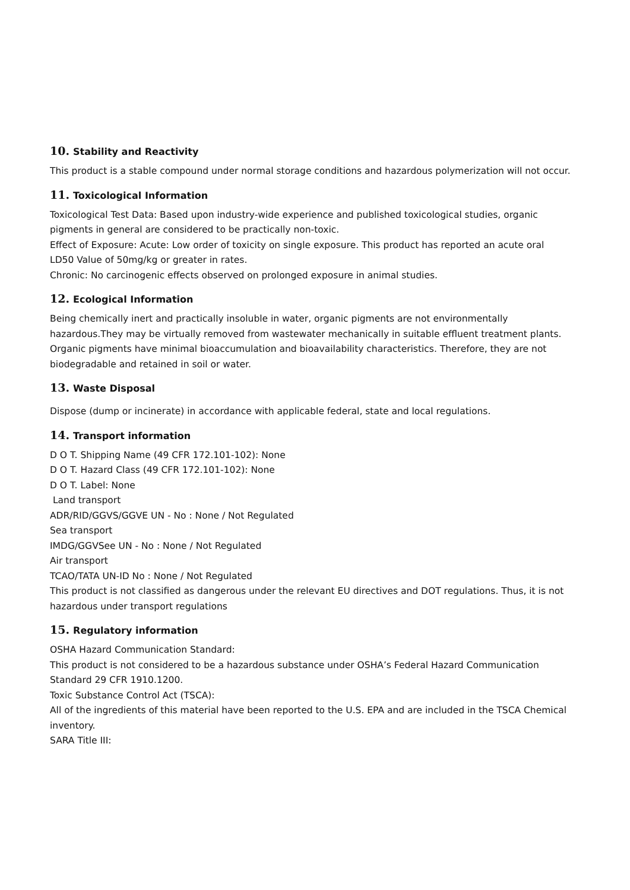10. Stability and Reactivity
This product is a stable compound under normal storage conditions and hazardous polymerization will not occur.
11. Toxicological Information
Toxicological Test Data: Based upon industry-wide experience and published toxicological studies, organic pigments in general are considered to be practically non-toxic.
Effect of Exposure: Acute: Low order of toxicity on single exposure. This product has reported an acute oral LD50 Value of 50mg/kg or greater in rates.
Chronic: No carcinogenic effects observed on prolonged exposure in animal studies.
12. Ecological Information
Being chemically inert and practically insoluble in water, organic pigments are not environmentally hazardous.They may be virtually removed from wastewater mechanically in suitable effluent treatment plants. Organic pigments have minimal bioaccumulation and bioavailability characteristics. Therefore, they are not biodegradable and retained in soil or water.
13. Waste Disposal
Dispose (dump or incinerate) in accordance with applicable federal, state and local regulations.
14. Transport information
D O T. Shipping Name (49 CFR 172.101-102): None
D O T. Hazard Class (49 CFR 172.101-102): None
D O T. Label: None
Land transport
ADR/RID/GGVS/GGVE UN - No : None / Not Regulated
Sea transport
IMDG/GGVSee UN - No : None / Not Regulated
Air transport
TCAO/TATA UN-ID No : None / Not Regulated
This product is not classified as dangerous under the relevant EU directives and DOT regulations. Thus, it is not hazardous under transport regulations
15. Regulatory information
OSHA Hazard Communication Standard:
This product is not considered to be a hazardous substance under OSHA’s Federal Hazard Communication Standard 29 CFR 1910.1200.
Toxic Substance Control Act (TSCA):
All of the ingredients of this material have been reported to the U.S. EPA and are included in the TSCA Chemical inventory.
SARA Title III: